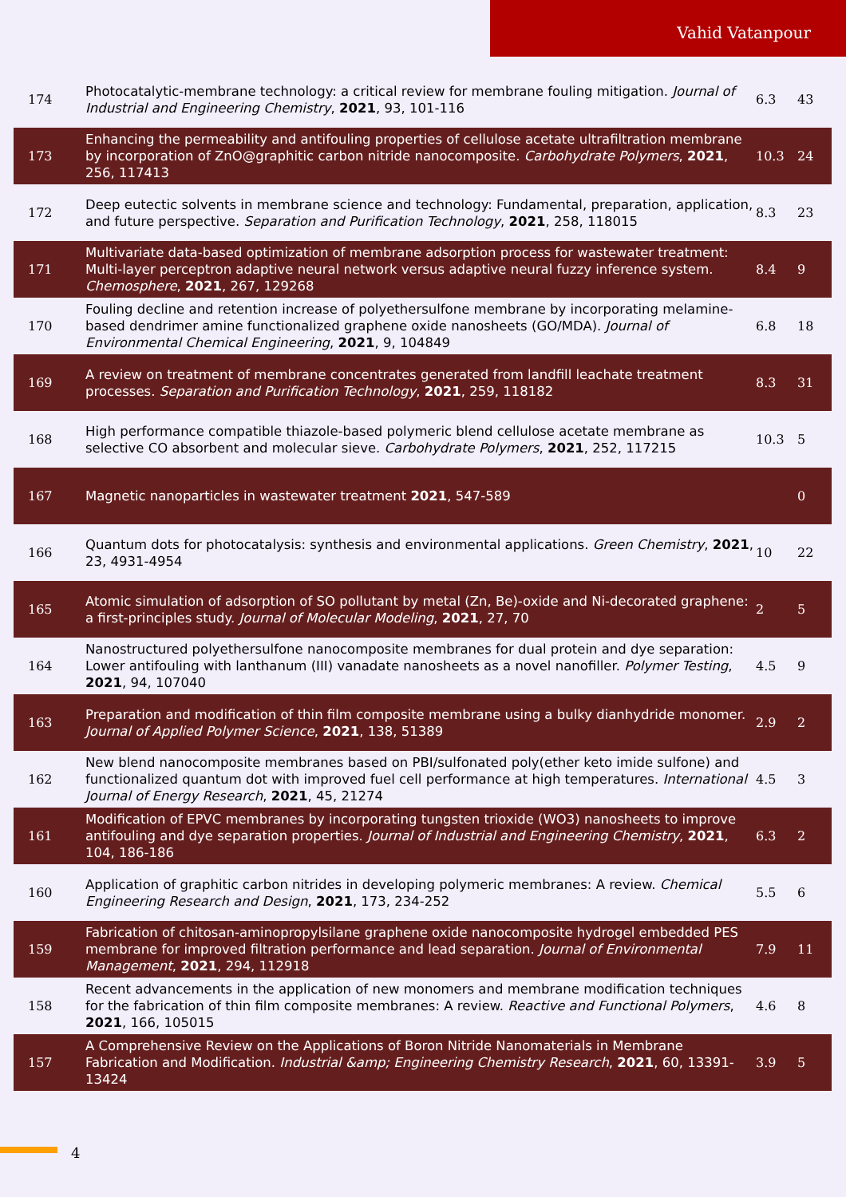Vahid Vatanpour
| 174 | Photocatalytic-membrane technology: a critical review for membrane fouling mitigation. Journal of Industrial and Engineering Chemistry , 2021 , 93, 101-116 | 6.3 | 43 |
| 173 | Enhancing the permeability and antifouling properties of cellulose acetate ultrafiltration membrane by incorporation of ZnO@graphitic carbon nitride nanocomposite. Carbohydrate Polymers , 2021 , 256, 117413 | 10.3 | 24 |
| 172 | Deep eutectic solvents in membrane science and technology: Fundamental, preparation, application, and future perspective. Separation and Purification Technology , 2021 , 258, 118015 | 8.3 | 23 |
| 171 | Multivariate data-based optimization of membrane adsorption process for wastewater treatment: Multi-layer perceptron adaptive neural network versus adaptive neural fuzzy inference system. Chemosphere , 2021 , 267, 129268 | 8.4 | 9 |
| 170 | Fouling decline and retention increase of polyethersulfone membrane by incorporating melamine-based dendrimer amine functionalized graphene oxide nanosheets (GO/MDA). Journal of Environmental Chemical Engineering , 2021 , 9, 104849 | 6.8 | 18 |
| 169 | A review on treatment of membrane concentrates generated from landfill leachate treatment processes. Separation and Purification Technology , 2021 , 259, 118182 | 8.3 | 31 |
| 168 | High performance compatible thiazole-based polymeric blend cellulose acetate membrane as selective CO absorbent and molecular sieve. Carbohydrate Polymers , 2021 , 252, 117215 | 10.3 | 5 |
| 167 | Magnetic nanoparticles in wastewater treatment 2021 , 547-589 | | 0 |
| 166 | Quantum dots for photocatalysis: synthesis and environmental applications. Green Chemistry , 2021 , 23, 4931-4954 | 10 | 22 |
| 165 | Atomic simulation of adsorption of SO pollutant by metal (Zn, Be)-oxide and Ni-decorated graphene: a first-principles study. Journal of Molecular Modeling , 2021 , 27, 70 | 2 | 5 |
| 164 | Nanostructured polyethersulfone nanocomposite membranes for dual protein and dye separation: Lower antifouling with lanthanum (III) vanadate nanosheets as a novel nanofiller. Polymer Testing , 2021 , 94, 107040 | 4.5 | 9 |
| 163 | Preparation and modification of thin film composite membrane using a bulky dianhydride monomer. Journal of Applied Polymer Science , 2021 , 138, 51389 | 2.9 | 2 |
| 162 | New blend nanocomposite membranes based on PBI/sulfonated poly(ether keto imide sulfone) and functionalized quantum dot with improved fuel cell performance at high temperatures. International Journal of Energy Research , 2021 , 45, 21274 | 4.5 | 3 |
| 161 | Modification of EPVC membranes by incorporating tungsten trioxide (WO3) nanosheets to improve antifouling and dye separation properties. Journal of Industrial and Engineering Chemistry , 2021 , 104, 186-186 | 6.3 | 2 |
| 160 | Application of graphitic carbon nitrides in developing polymeric membranes: A review. Chemical Engineering Research and Design , 2021 , 173, 234-252 | 5.5 | 6 |
| 159 | Fabrication of chitosan-aminopropylsilane graphene oxide nanocomposite hydrogel embedded PES membrane for improved filtration performance and lead separation. Journal of Environmental Management , 2021 , 294, 112918 | 7.9 | 11 |
| 158 | Recent advancements in the application of new monomers and membrane modification techniques for the fabrication of thin film composite membranes: A review. Reactive and Functional Polymers , 2021 , 166, 105015 | 4.6 | 8 |
| 157 | A Comprehensive Review on the Applications of Boron Nitride Nanomaterials in Membrane Fabrication and Modification. Industrial &amp; Engineering Chemistry Research , 2021 , 60, 13391-13424 | 3.9 | 5 |
4